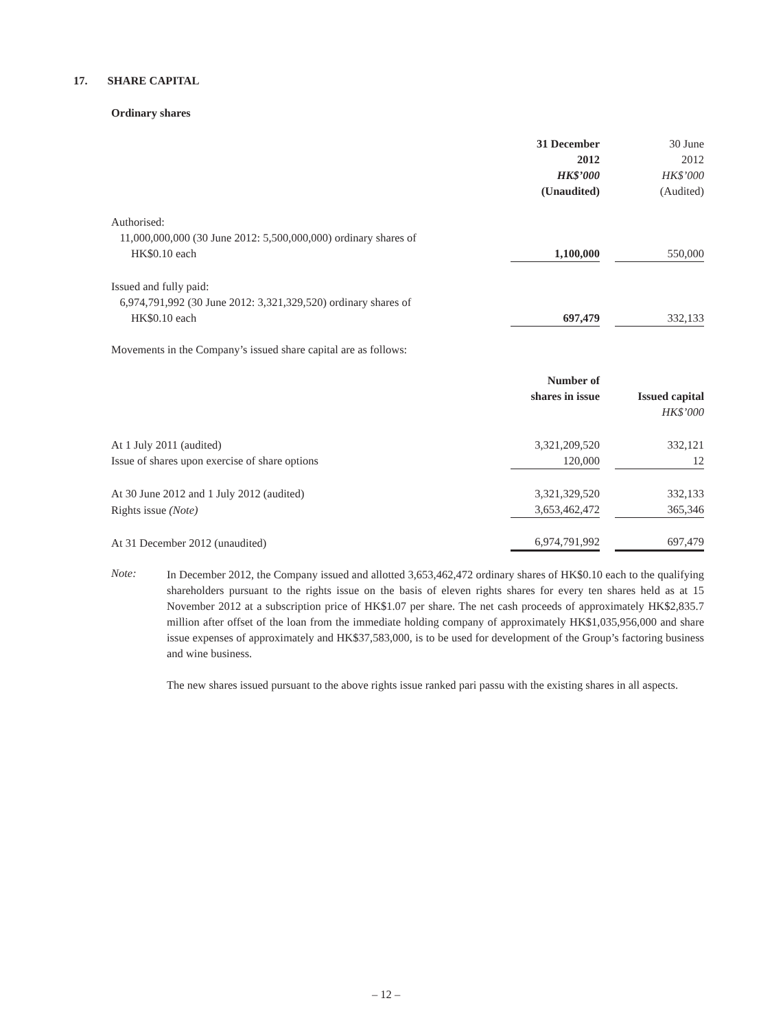17. SHARE CAPITAL
Ordinary shares
| | 31 December 2012 HK$’000 (Unaudited) | | 30 June 2012 HK$’000 (Audited) |
| Authorised: 11,000,000,000 (30 June 2012: 5,500,000,000) ordinary shares of HK$0.10 each | 1,100,000 | | 550,000 |
| Issued and fully paid: 6,974,791,992 (30 June 2012: 3,321,329,520) ordinary shares of HK$0.10 each | 697,479 | | 332,133 |
Movements in the Company’s issued share capital are as follows:
| | Number of shares in issue | | Issued capital HK$’000 |
| At 1 July 2011 (audited) | 3,321,209,520 | | 332,121 |
| Issue of shares upon exercise of share options | 120,000 | | 12 |
| At 30 June 2012 and 1 July 2012 (audited) | 3,321,329,520 | | 332,133 |
| Rights issue (Note) | 3,653,462,472 | | 365,346 |
| At 31 December 2012 (unaudited) | 6,974,791,992 | | 697,479 |
Note:
In December 2012, the Company issued and allotted 3,653,462,472 ordinary shares of HK$0.10 each to the qualifying shareholders pursuant to the rights issue on the basis of eleven rights shares for every ten shares held as at 15 November 2012 at a subscription price of HK$1.07 per share. The net cash proceeds of approximately HK$2,835.7 million after offset of the loan from the immediate holding company of approximately HK$1,035,956,000 and share issue expenses of approximately and HK$37,583,000, is to be used for development of the Group’s factoring business and wine business.
The new shares issued pursuant to the above rights issue ranked pari passu with the existing shares in all aspects.
– 12 –